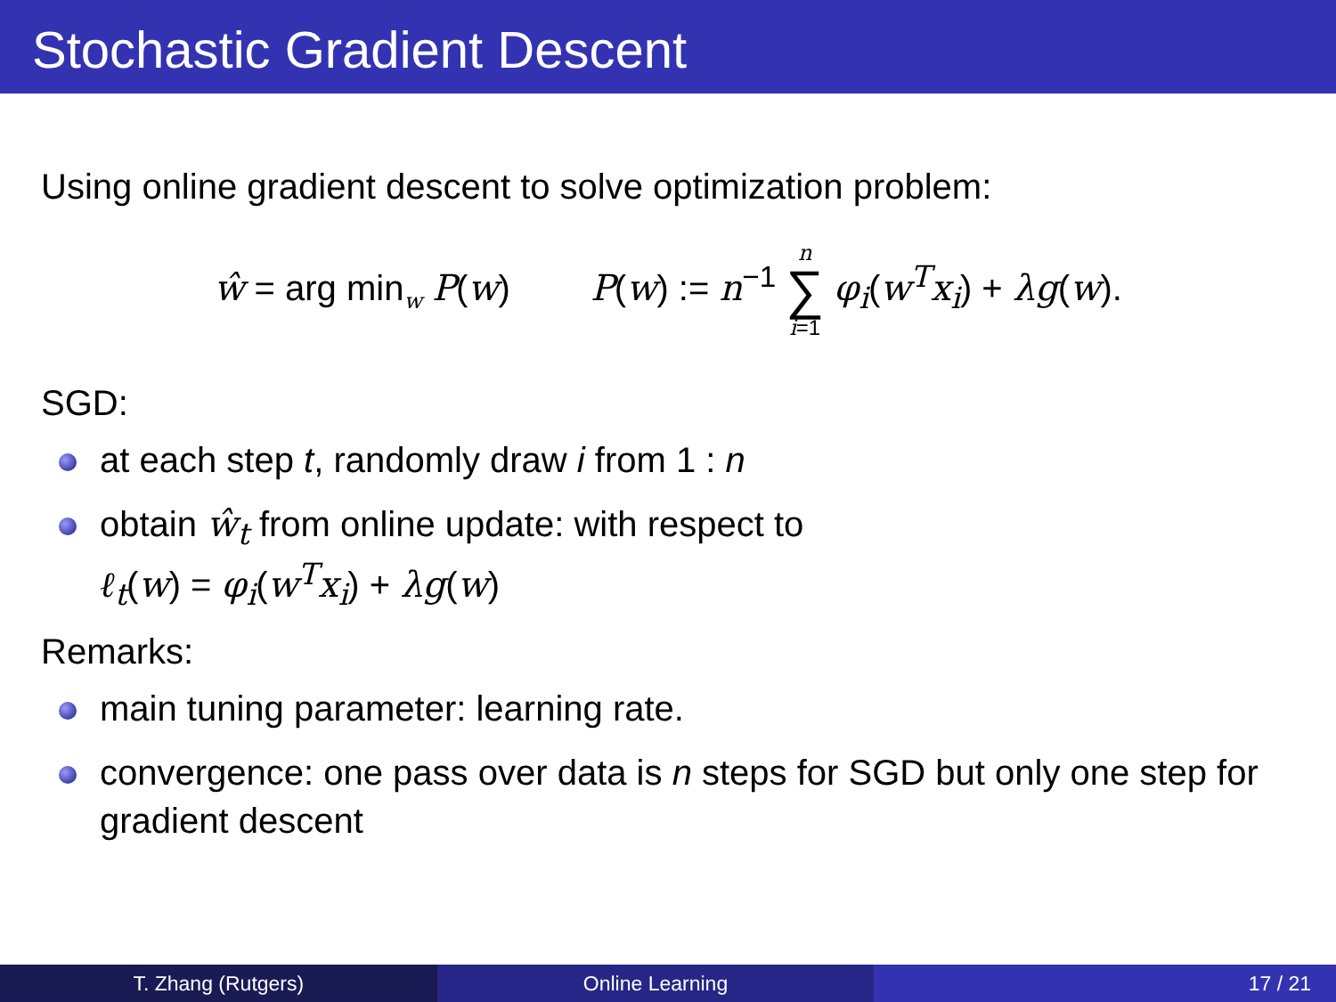Stochastic Gradient Descent
Using online gradient descent to solve optimization problem:
ŵ = arg min<sub>w</sub> P(w) P(w) := n<sup>−1</sup> n ∑ i=1 φ<sub>i</sub>(w<sup>T</sup>x<sub>i</sub>) + λg(w).
SGD:
at each step t, randomly draw i from 1 : n
obtain ŵ<sub>t</sub> from online update: with respect to
ℓ<sub>t</sub>(w) = φ<sub>i</sub>(w<sup>T</sup>x<sub>i</sub>) + λg(w)
Remarks:
main tuning parameter: learning rate.
convergence: one pass over data is n steps for SGD but only one step for gradient descent
T. Zhang (Rutgers) Online Learning 17 / 21